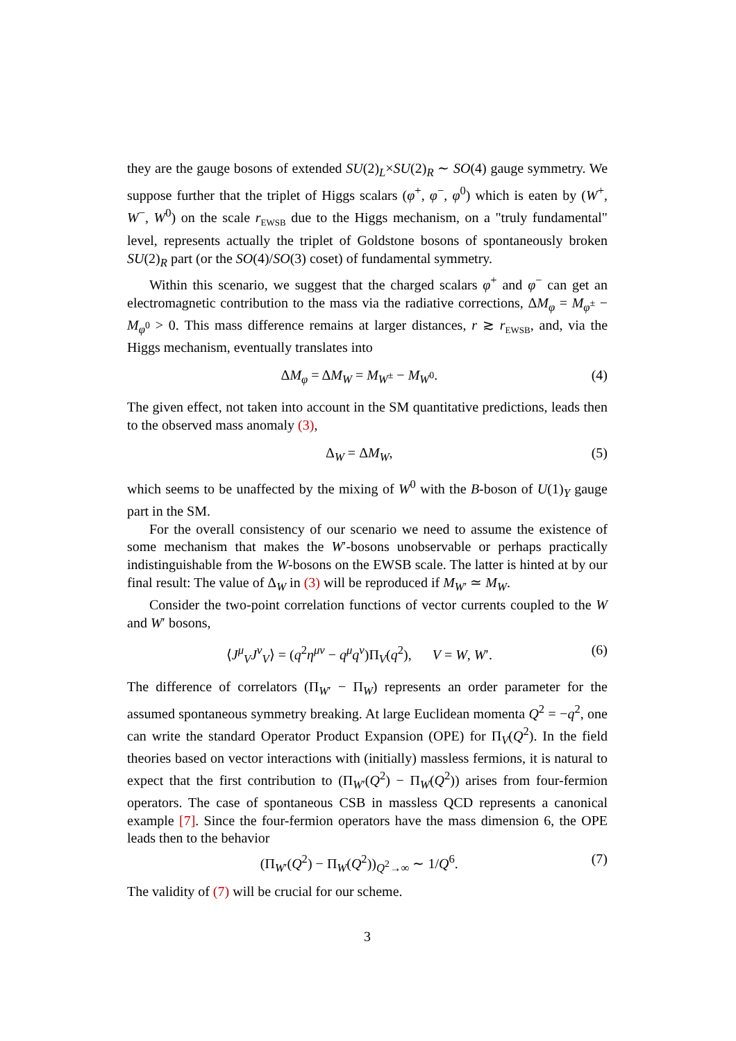they are the gauge bosons of extended SU(2)<sub>L</sub>×SU(2)<sub>R</sub> ∼ SO(4) gauge symmetry. We suppose further that the triplet of Higgs scalars (φ<sup>+</sup>, φ<sup>−</sup>, φ<sup>0</sup>) which is eaten by (W<sup>+</sup>, W<sup>−</sup>, W<sup>0</sup>) on the scale r<sub>EWSB</sub> due to the Higgs mechanism, on a "truly fundamental" level, represents actually the triplet of Goldstone bosons of spontaneously broken SU(2)<sub>R</sub> part (or the SO(4)/SO(3) coset) of fundamental symmetry.
Within this scenario, we suggest that the charged scalars φ<sup>+</sup> and φ<sup>−</sup> can get an electromagnetic contribution to the mass via the radiative corrections, ΔM<sub>φ</sub> = M<sub>φ<sup>±</sup></sub> − M<sub>φ<sup>0</sup></sub> > 0. This mass difference remains at larger distances, r ≳ r<sub>EWSB</sub>, and, via the Higgs mechanism, eventually translates into
ΔM<sub>φ</sub> = ΔM<sub>W</sub> = M<sub>W<sup>±</sup></sub> − M<sub>W<sup>0</sup></sub>. (4)
The given effect, not taken into account in the SM quantitative predictions, leads then to the observed mass anomaly (3),
Δ<sub>W</sub> = ΔM<sub>W</sub>, (5)
which seems to be unaffected by the mixing of W<sup>0</sup> with the B-boson of U(1)<sub>Y</sub> gauge part in the SM.
For the overall consistency of our scenario we need to assume the existence of some mechanism that makes the W′-bosons unobservable or perhaps practically indistinguishable from the W-bosons on the EWSB scale. The latter is hinted at by our final result: The value of Δ<sub>W</sub> in (3) will be reproduced if M<sub>W′</sub> ≃ M<sub>W</sub>.
Consider the two-point correlation functions of vector currents coupled to the W and W′ bosons,
⟨J<sup>μ</sup><sub>V</sub>J<sup>ν</sup><sub>V</sub>⟩ = (q<sup>2</sup>η<sup>μν</sup> − q<sup>μ</sup>q<sup>ν</sup>)Π<sub>V</sub>(q<sup>2</sup>), V = W, W′. (6)
The difference of correlators (Π<sub>W′</sub> − Π<sub>W</sub>) represents an order parameter for the assumed spontaneous symmetry breaking. At large Euclidean momenta Q<sup>2</sup> = −q<sup>2</sup>, one can write the standard Operator Product Expansion (OPE) for Π<sub>V</sub>(Q<sup>2</sup>). In the field theories based on vector interactions with (initially) massless fermions, it is natural to expect that the first contribution to (Π<sub>W′</sub>(Q<sup>2</sup>) − Π<sub>W</sub>(Q<sup>2</sup>)) arises from four-fermion operators. The case of spontaneous CSB in massless QCD represents a canonical example [7]. Since the four-fermion operators have the mass dimension 6, the OPE leads then to the behavior
(Π<sub>W′</sub>(Q<sup>2</sup>) − Π<sub>W</sub>(Q<sup>2</sup>))<sub>Q<sup>2</sup>→∞</sub> ∼ 1/Q<sup>6</sup>. (7)
The validity of (7) will be crucial for our scheme.
3